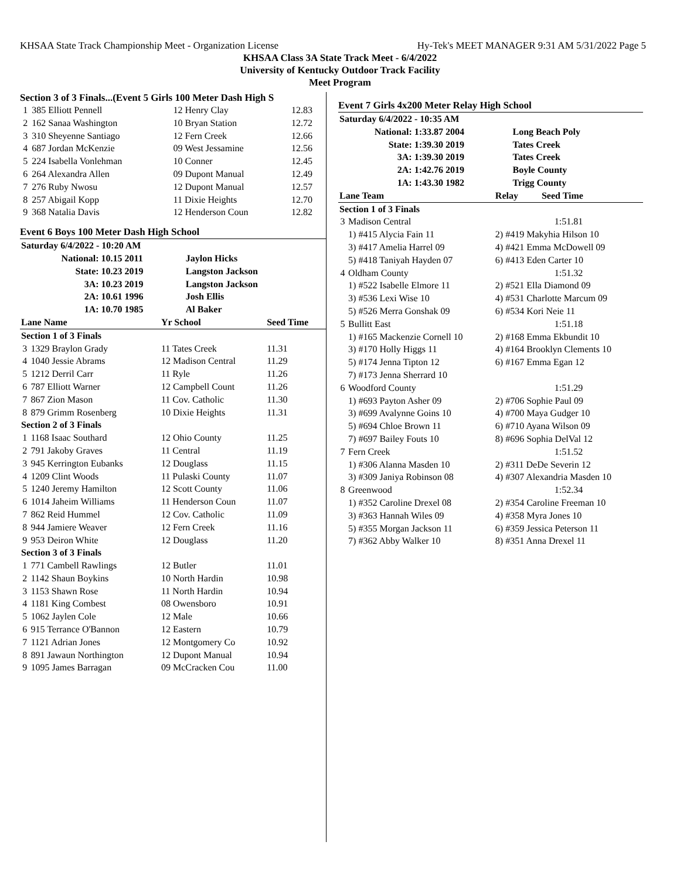KHSAA State Track Championship Meet - Organization License Hy-Tek's MEET MANAGER 9:31 AM 5/31/2022 Page 5
KHSAA Class 3A State Track Meet - 6/4/2022
University of Kentucky Outdoor Track Facility
Meet Program
Section 3 of 3 Finals...(Event 5 Girls 100 Meter Dash High S
| 1 | 385 Elliott Pennell | 12 Henry Clay | 12.83 |
| 2 | 162 Sanaa Washington | 10 Bryan Station | 12.72 |
| 3 | 310 Sheyenne Santiago | 12 Fern Creek | 12.66 |
| 4 | 687 Jordan McKenzie | 09 West Jessamine | 12.56 |
| 5 | 224 Isabella Vonlehman | 10 Conner | 12.45 |
| 6 | 264 Alexandra Allen | 09 Dupont Manual | 12.49 |
| 7 | 276 Ruby Nwosu | 12 Dupont Manual | 12.57 |
| 8 | 257 Abigail Kopp | 11 Dixie Heights | 12.70 |
| 9 | 368 Natalia Davis | 12 Henderson Coun | 12.82 |
Event 6 Boys 100 Meter Dash High School
| Saturday 6/4/2022 - 10:20 AM | | | |
| | National: | 10.15 2011 | Jaylon Hicks |
| | State: | 10.23 2019 | Langston Jackson |
| | 3A: | 10.23 2019 | Langston Jackson |
| | 2A: | 10.61 1996 | Josh Ellis |
| | 1A: | 10.70 1985 | Al Baker |
| Lane Name | | Yr School | Seed Time |
| --- | --- | --- | --- |
| Section 1 of 3 Finals | | | |
| 3 | 1329 Braylon Grady | 11 Tates Creek | 11.31 |
| 4 | 1040 Jessie Abrams | 12 Madison Central | 11.29 |
| 5 | 1212 Derril Carr | 11 Ryle | 11.26 |
| 6 | 787 Elliott Warner | 12 Campbell Count | 11.26 |
| 7 | 867 Zion Mason | 11 Cov. Catholic | 11.30 |
| 8 | 879 Grimm Rosenberg | 10 Dixie Heights | 11.31 |
| Section 2 of 3 Finals | | | |
| 1 | 1168 Isaac Southard | 12 Ohio County | 11.25 |
| 2 | 791 Jakoby Graves | 11 Central | 11.19 |
| 3 | 945 Kerrington Eubanks | 12 Douglass | 11.15 |
| 4 | 1209 Clint Woods | 11 Pulaski County | 11.07 |
| 5 | 1240 Jeremy Hamilton | 12 Scott County | 11.06 |
| 6 | 1014 Jaheim Williams | 11 Henderson Coun | 11.07 |
| 7 | 862 Reid Hummel | 12 Cov. Catholic | 11.09 |
| 8 | 944 Jamiere Weaver | 12 Fern Creek | 11.16 |
| 9 | 953 Deiron White | 12 Douglass | 11.20 |
| Section 3 of 3 Finals | | | |
| 1 | 771 Cambell Rawlings | 12 Butler | 11.01 |
| 2 | 1142 Shaun Boykins | 10 North Hardin | 10.98 |
| 3 | 1153 Shawn Rose | 11 North Hardin | 10.94 |
| 4 | 1181 King Combest | 08 Owensboro | 10.91 |
| 5 | 1062 Jaylen Cole | 12 Male | 10.66 |
| 6 | 915 Terrance O'Bannon | 12 Eastern | 10.79 |
| 7 | 1121 Adrian Jones | 12 Montgomery Co | 10.92 |
| 8 | 891 Jawaun Northington | 12 Dupont Manual | 10.94 |
| 9 | 1095 James Barragan | 09 McCracken Cou | 11.00 |
Event 7 Girls 4x200 Meter Relay High School
| Saturday 6/4/2022 - 10:35 AM | | |
| National: | 1:33.87 2004 | Long Beach Poly |
| State: | 1:39.30 2019 | Tates Creek |
| 3A: | 1:39.30 2019 | Tates Creek |
| 2A: | 1:42.76 2019 | Boyle County |
| 1A: | 1:43.30 1982 | Trigg County |
| Lane Team | | Relay Seed Time |
| --- | --- | --- |
| Section 1 of 3 Finals | | |
| 3 | Madison Central | 1:51.81 |
| | 1) #415 Alycia Fain 11 | 2) #419 Makyhia Hilson 10 |
| | 3) #417 Amelia Harrel 09 | 4) #421 Emma McDowell 09 |
| | 5) #418 Taniyah Hayden 07 | 6) #413 Eden Carter 10 |
| 4 | Oldham County | 1:51.32 |
| | 1) #522 Isabelle Elmore 11 | 2) #521 Ella Diamond 09 |
| | 3) #536 Lexi Wise 10 | 4) #531 Charlotte Marcum 09 |
| | 5) #526 Merra Gonshak 09 | 6) #534 Kori Neie 11 |
| 5 | Bullitt East | 1:51.18 |
| | 1) #165 Mackenzie Cornell 10 | 2) #168 Emma Ekbundit 10 |
| | 3) #170 Holly Higgs 11 | 4) #164 Brooklyn Clements 10 |
| | 5) #174 Jenna Tipton 12 | 6) #167 Emma Egan 12 |
| | 7) #173 Jenna Sherrard 10 | |
| 6 | Woodford County | 1:51.29 |
| | 1) #693 Payton Asher 09 | 2) #706 Sophie Paul 09 |
| | 3) #699 Avalynne Goins 10 | 4) #700 Maya Gudger 10 |
| | 5) #694 Chloe Brown 11 | 6) #710 Ayana Wilson 09 |
| | 7) #697 Bailey Fouts 10 | 8) #696 Sophia DelVal 12 |
| 7 | Fern Creek | 1:51.52 |
| | 1) #306 Alanna Masden 10 | 2) #311 DeDe Severin 12 |
| | 3) #309 Janiya Robinson 08 | 4) #307 Alexandria Masden 10 |
| 8 | Greenwood | 1:52.34 |
| | 1) #352 Caroline Drexel 08 | 2) #354 Caroline Freeman 10 |
| | 3) #363 Hannah Wiles 09 | 4) #358 Myra Jones 10 |
| | 5) #355 Morgan Jackson 11 | 6) #359 Jessica Peterson 11 |
| | 7) #362 Abby Walker 10 | 8) #351 Anna Drexel 11 |